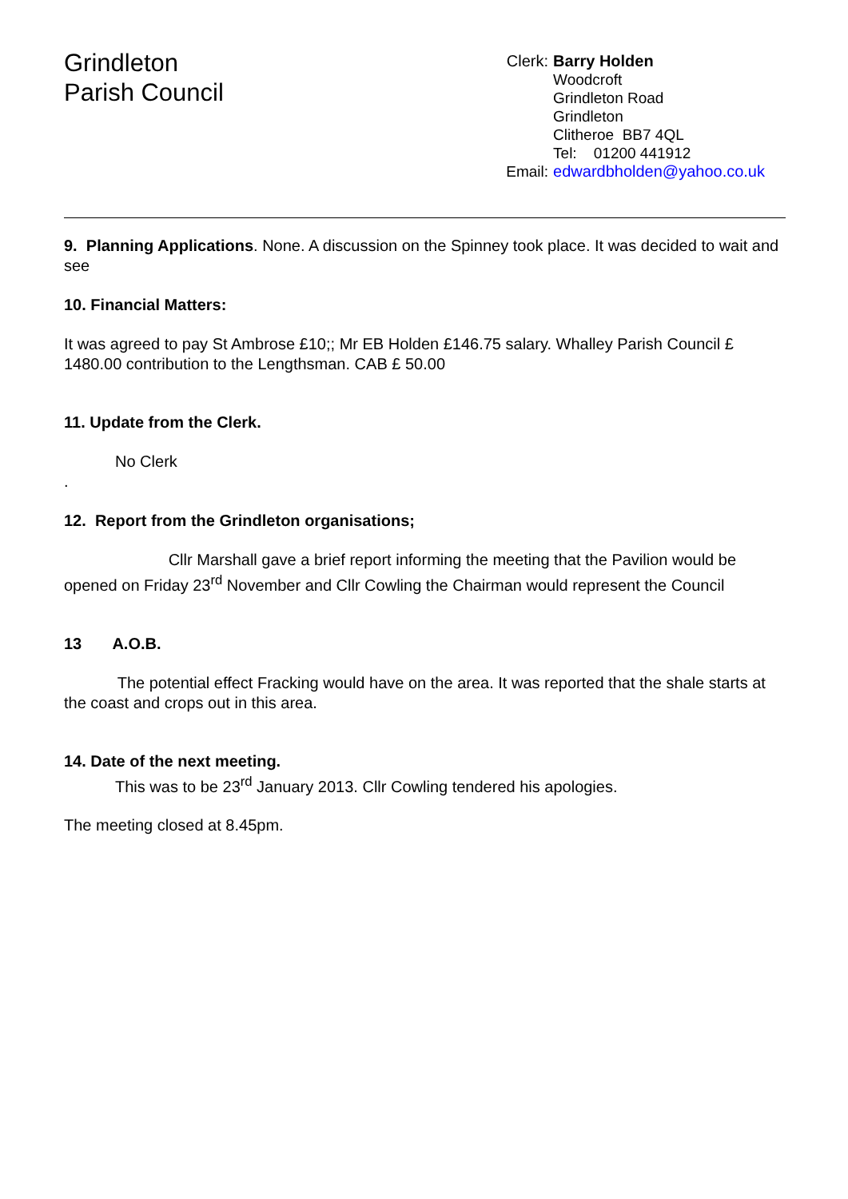Grindleton
Parish Council
| Clerk: | Barry Holden |
| | Woodcroft |
| | Grindleton Road |
| | Grindleton |
| | Clitheroe BB7 4QL |
| | Tel: 01200 441912 |
| Email: | edwardbholden@yahoo.co.uk |
9. Planning Applications. None. A discussion on the Spinney took place. It was decided to wait and see
10. Financial Matters:
It was agreed to pay St Ambrose £10;; Mr EB Holden £146.75 salary. Whalley Parish Council £ 1480.00 contribution to the Lengthsman. CAB £ 50.00
11. Update from the Clerk.
No Clerk
.
12. Report from the Grindleton organisations;
Cllr Marshall gave a brief report informing the meeting that the Pavilion would be opened on Friday 23<sup>rd</sup> November and Cllr Cowling the Chairman would represent the Council
13 A.O.B.
The potential effect Fracking would have on the area. It was reported that the shale starts at the coast and crops out in this area.
14. Date of the next meeting.
This was to be 23<sup>rd</sup> January 2013. Cllr Cowling tendered his apologies.
The meeting closed at 8.45pm.